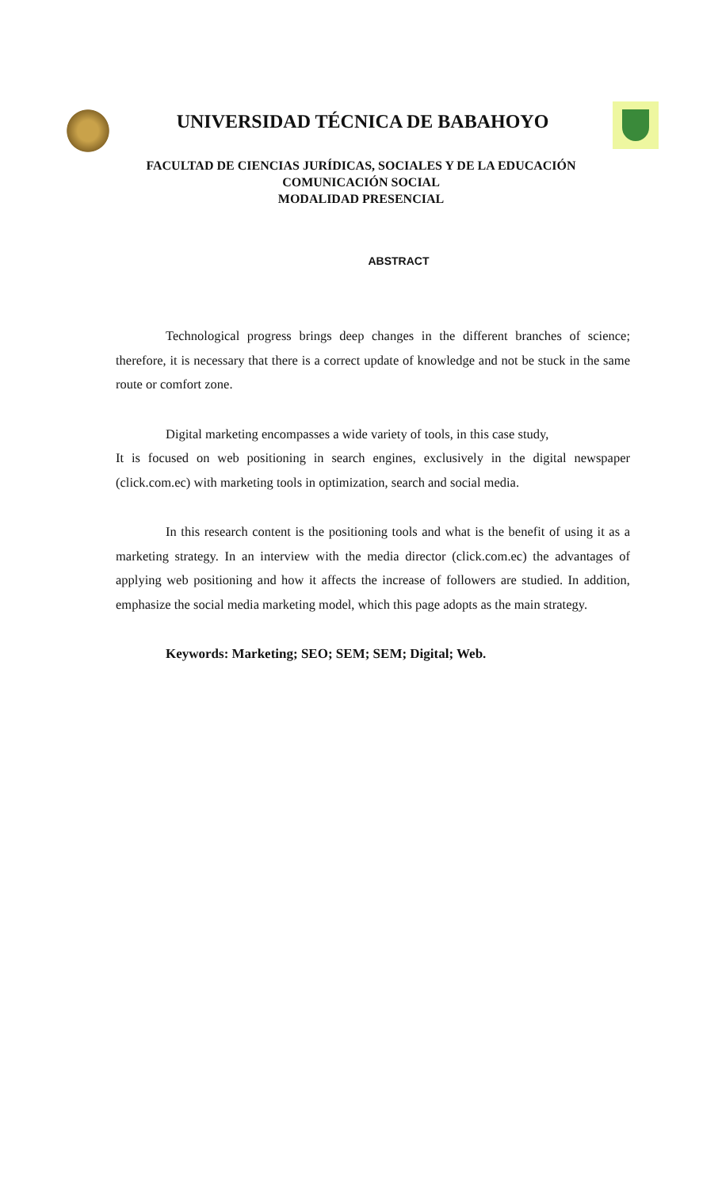UNIVERSIDAD TÉCNICA DE BABAHOYO
FACULTAD DE CIENCIAS JURÍDICAS, SOCIALES Y DE LA EDUCACIÓN
COMUNICACIÓN SOCIAL
MODALIDAD PRESENCIAL
ABSTRACT
Technological progress brings deep changes in the different branches of science; therefore, it is necessary that there is a correct update of knowledge and not be stuck in the same route or comfort zone.
Digital marketing encompasses a wide variety of tools, in this case study,
It is focused on web positioning in search engines, exclusively in the digital newspaper (click.com.ec) with marketing tools in optimization, search and social media.
In this research content is the positioning tools and what is the benefit of using it as a marketing strategy. In an interview with the media director (click.com.ec) the advantages of applying web positioning and how it affects the increase of followers are studied. In addition, emphasize the social media marketing model, which this page adopts as the main strategy.
Keywords: Marketing; SEO; SEM; SEM; Digital; Web.